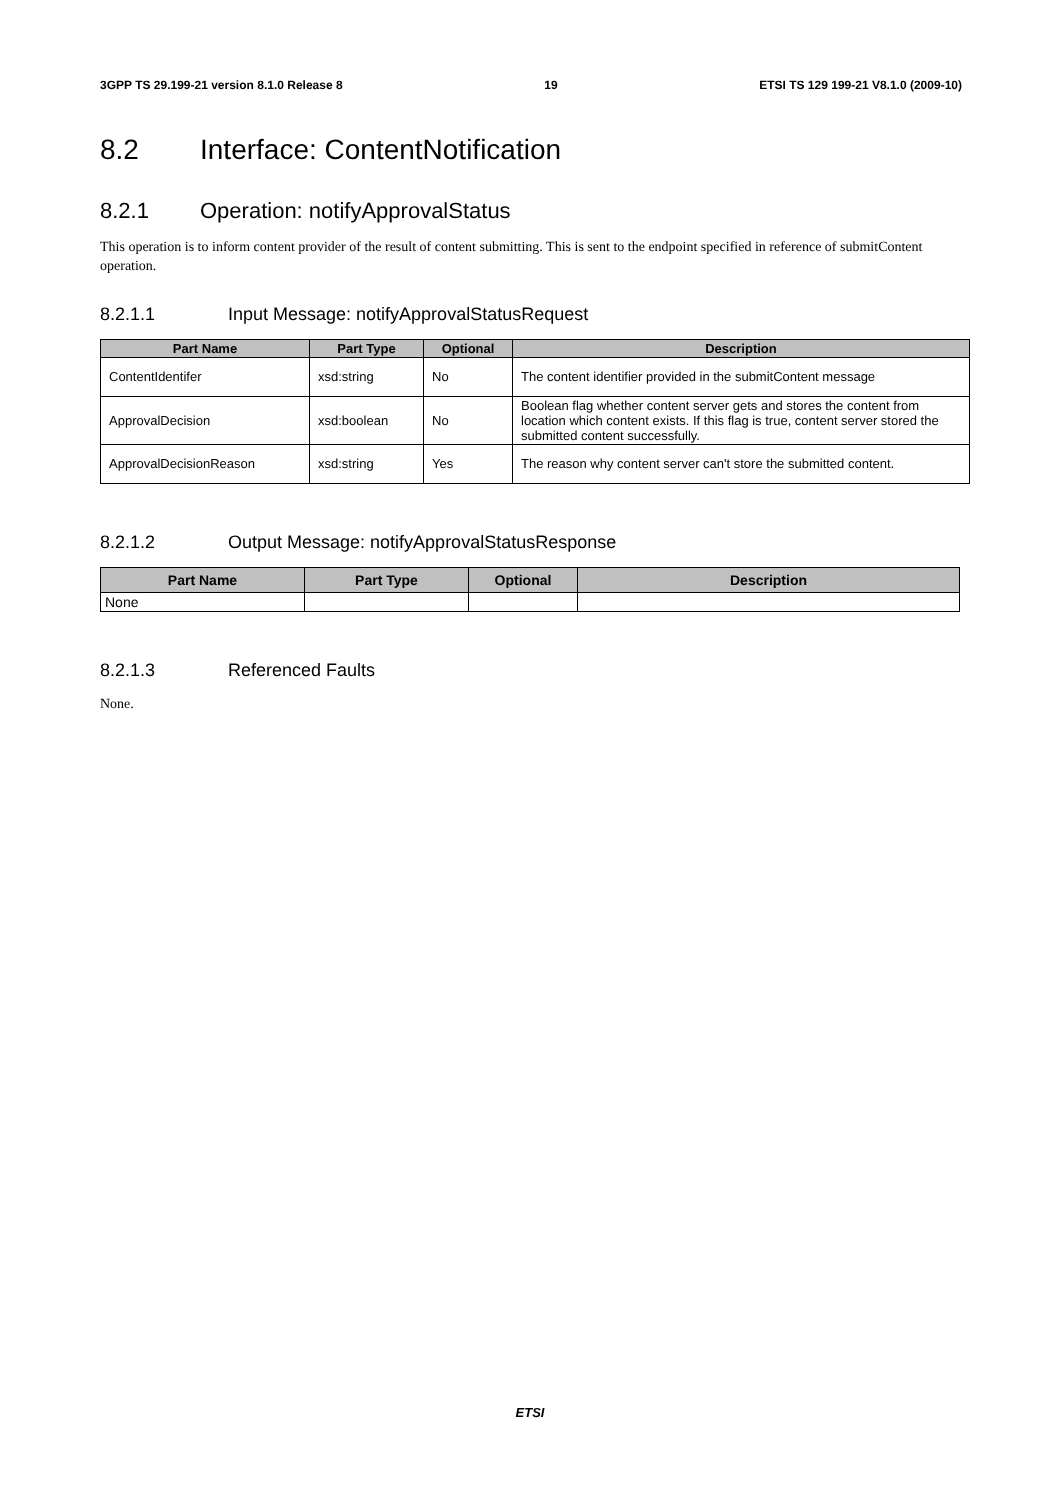3GPP TS 29.199-21 version 8.1.0 Release 8 19 ETSI TS 129 199-21 V8.1.0 (2009-10)
8.2 Interface: ContentNotification
8.2.1 Operation: notifyApprovalStatus
This operation is to inform content provider of the result of content submitting. This is sent to the endpoint specified in reference of submitContent operation.
8.2.1.1 Input Message: notifyApprovalStatusRequest
| Part Name | Part Type | Optional | Description |
| --- | --- | --- | --- |
| ContentIdentifer | xsd:string | No | The content identifier provided in the submitContent message |
| ApprovalDecision | xsd:boolean | No | Boolean flag whether content server gets and stores the content from location which content exists. If this flag is true, content server stored the submitted content successfully. |
| ApprovalDecisionReason | xsd:string | Yes | The reason why content server can't store the submitted content. |
8.2.1.2 Output Message: notifyApprovalStatusResponse
| Part Name | Part Type | Optional | Description |
| --- | --- | --- | --- |
| None | | | |
8.2.1.3 Referenced Faults
None.
ETSI